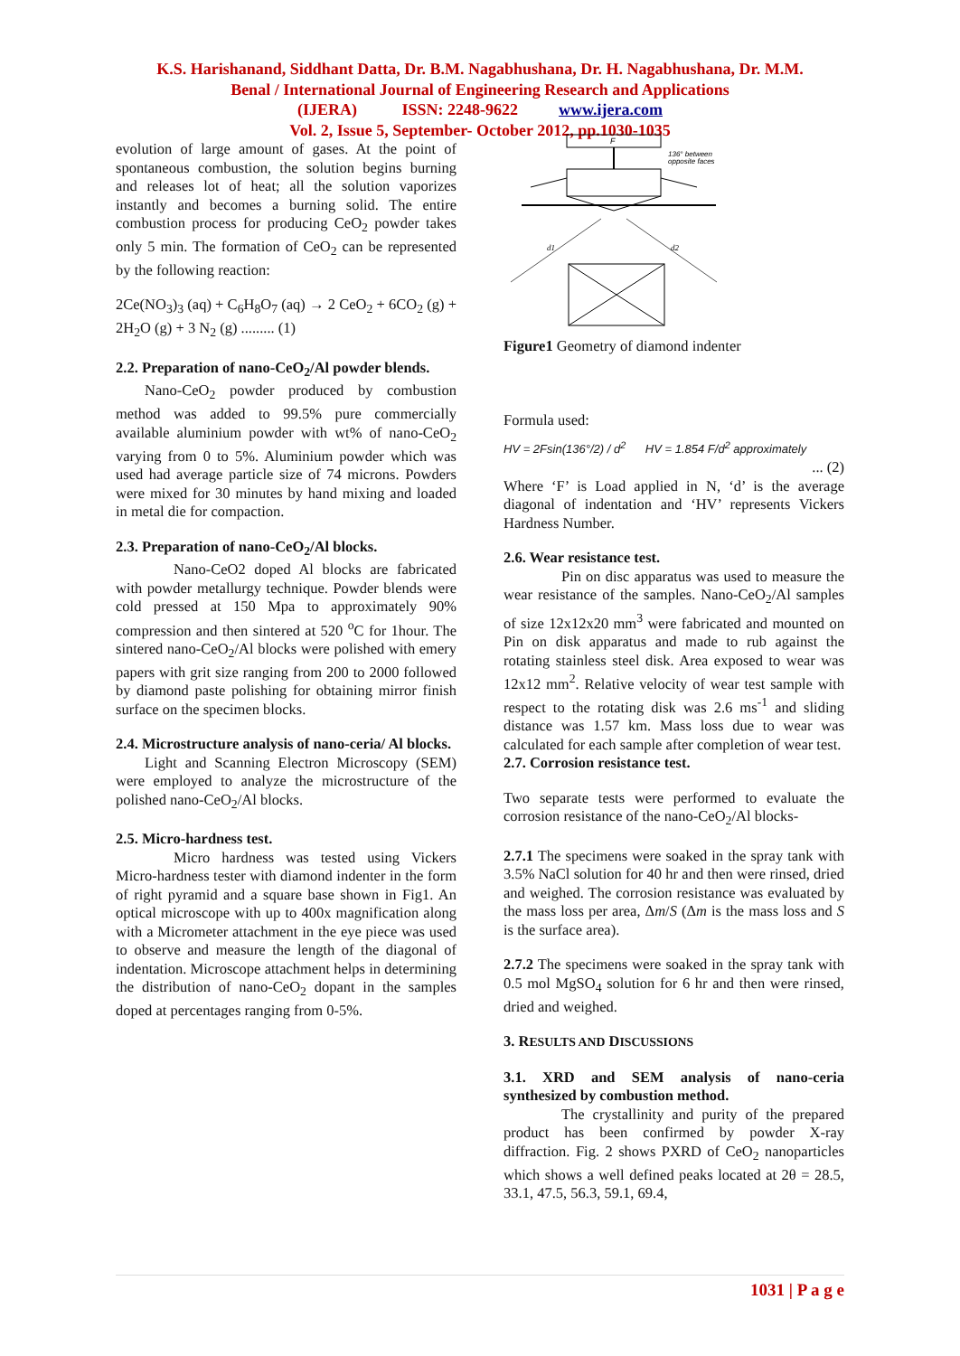K.S. Harishanand, Siddhant Datta, Dr. B.M. Nagabhushana, Dr. H. Nagabhushana, Dr. M.M.
Benal / International Journal of Engineering Research and Applications
(IJERA) ISSN: 2248-9622 www.ijera.com
Vol. 2, Issue 5, September- October 2012, pp.1030-1035
evolution of large amount of gases. At the point of spontaneous combustion, the solution begins burning and releases lot of heat; all the solution vaporizes instantly and becomes a burning solid. The entire combustion process for producing CeO<sub>2</sub> powder takes only 5 min. The formation of CeO<sub>2</sub> can be represented by the following reaction:
2Ce(NO<sub>3</sub>)<sub>3</sub> (aq) + C<sub>6</sub>H<sub>8</sub>O<sub>7</sub> (aq) → 2 CeO<sub>2</sub> + 6CO<sub>2</sub> (g) + 2H<sub>2</sub>O (g) + 3 N<sub>2</sub> (g) ......... (1)
2.2. Preparation of nano-CeO<sub>2</sub>/Al powder blends.
Nano-CeO<sub>2</sub> powder produced by combustion method was added to 99.5% pure commercially available aluminium powder with wt% of nano-CeO<sub>2</sub> varying from 0 to 5%. Aluminium powder which was used had average particle size of 74 microns. Powders were mixed for 30 minutes by hand mixing and loaded in metal die for compaction.
2.3. Preparation of nano-CeO<sub>2</sub>/Al blocks.
Nano-CeO2 doped Al blocks are fabricated with powder metallurgy technique. Powder blends were cold pressed at 150 Mpa to approximately 90% compression and then sintered at 520 <sup>o</sup>C for 1hour. The sintered nano-CeO<sub>2</sub>/Al blocks were polished with emery papers with grit size ranging from 200 to 2000 followed by diamond paste polishing for obtaining mirror finish surface on the specimen blocks.
2.4. Microstructure analysis of nano-ceria/ Al blocks.
Light and Scanning Electron Microscopy (SEM) were employed to analyze the microstructure of the polished nano-CeO<sub>2</sub>/Al blocks.
2.5. Micro-hardness test.
Micro hardness was tested using Vickers Micro-hardness tester with diamond indenter in the form of right pyramid and a square base shown in Fig1. An optical microscope with up to 400x magnification along with a Micrometer attachment in the eye piece was used to observe and measure the length of the diagonal of indentation. Microscope attachment helps in determining the distribution of nano-CeO<sub>2</sub> dopant in the samples doped at percentages ranging from 0-5%.
F
136° between
opposite faces
d1
d2
Figure1 Geometry of diamond indenter
Formula used:
HV = 2Fsin(136°/2) / d<sup>2</sup> HV = 1.854 F/d<sup>2</sup> approximately
... (2)
Where ‘F’ is Load applied in N, ‘d’ is the average diagonal of indentation and ‘HV’ represents Vickers Hardness Number.
2.6. Wear resistance test.
Pin on disc apparatus was used to measure the wear resistance of the samples. Nano-CeO<sub>2</sub>/Al samples of size 12x12x20 mm<sup>3</sup> were fabricated and mounted on Pin on disk apparatus and made to rub against the rotating stainless steel disk. Area exposed to wear was 12x12 mm<sup>2</sup>. Relative velocity of wear test sample with respect to the rotating disk was 2.6 ms<sup>-1</sup> and sliding distance was 1.57 km. Mass loss due to wear was calculated for each sample after completion of wear test.
2.7. Corrosion resistance test.
Two separate tests were performed to evaluate the corrosion resistance of the nano-CeO<sub>2</sub>/Al blocks-
2.7.1 The specimens were soaked in the spray tank with 3.5% NaCl solution for 40 hr and then were rinsed, dried and weighed. The corrosion resistance was evaluated by the mass loss per area, Δm/S (Δm is the mass loss and S is the surface area).
2.7.2 The specimens were soaked in the spray tank with 0.5 mol MgSO<sub>4</sub> solution for 6 hr and then were rinsed, dried and weighed.
3. RESULTS AND DISCUSSIONS
3.1. XRD and SEM analysis of nano-ceria synthesized by combustion method.
The crystallinity and purity of the prepared product has been confirmed by powder X-ray diffraction. Fig. 2 shows PXRD of CeO<sub>2</sub> nanoparticles which shows a well defined peaks located at 2θ = 28.5, 33.1, 47.5, 56.3, 59.1, 69.4,
1031 | P a g e